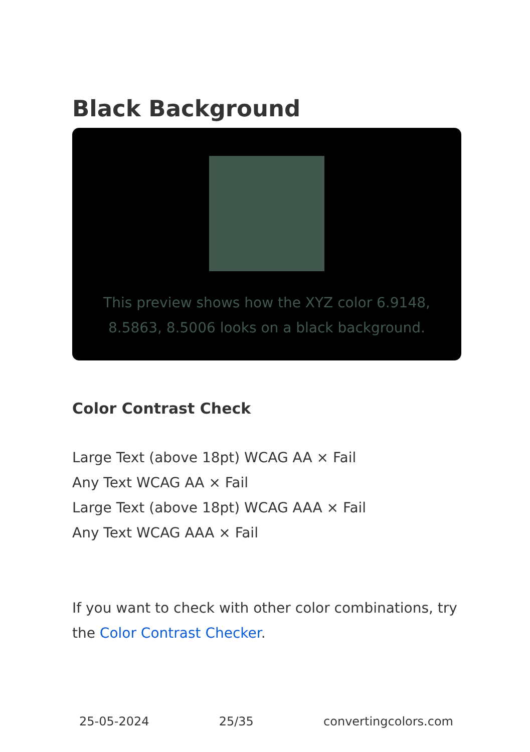Black Background
This preview shows how the XYZ color 6.9148, 8.5863, 8.5006 looks on a black background.
Color Contrast Check
Large Text (above 18pt) WCAG AA × Fail
Any Text WCAG AA × Fail
Large Text (above 18pt) WCAG AAA × Fail
Any Text WCAG AAA × Fail
If you want to check with other color combinations, try the Color Contrast Checker.
25-05-2024 25/35 convertingcolors.com